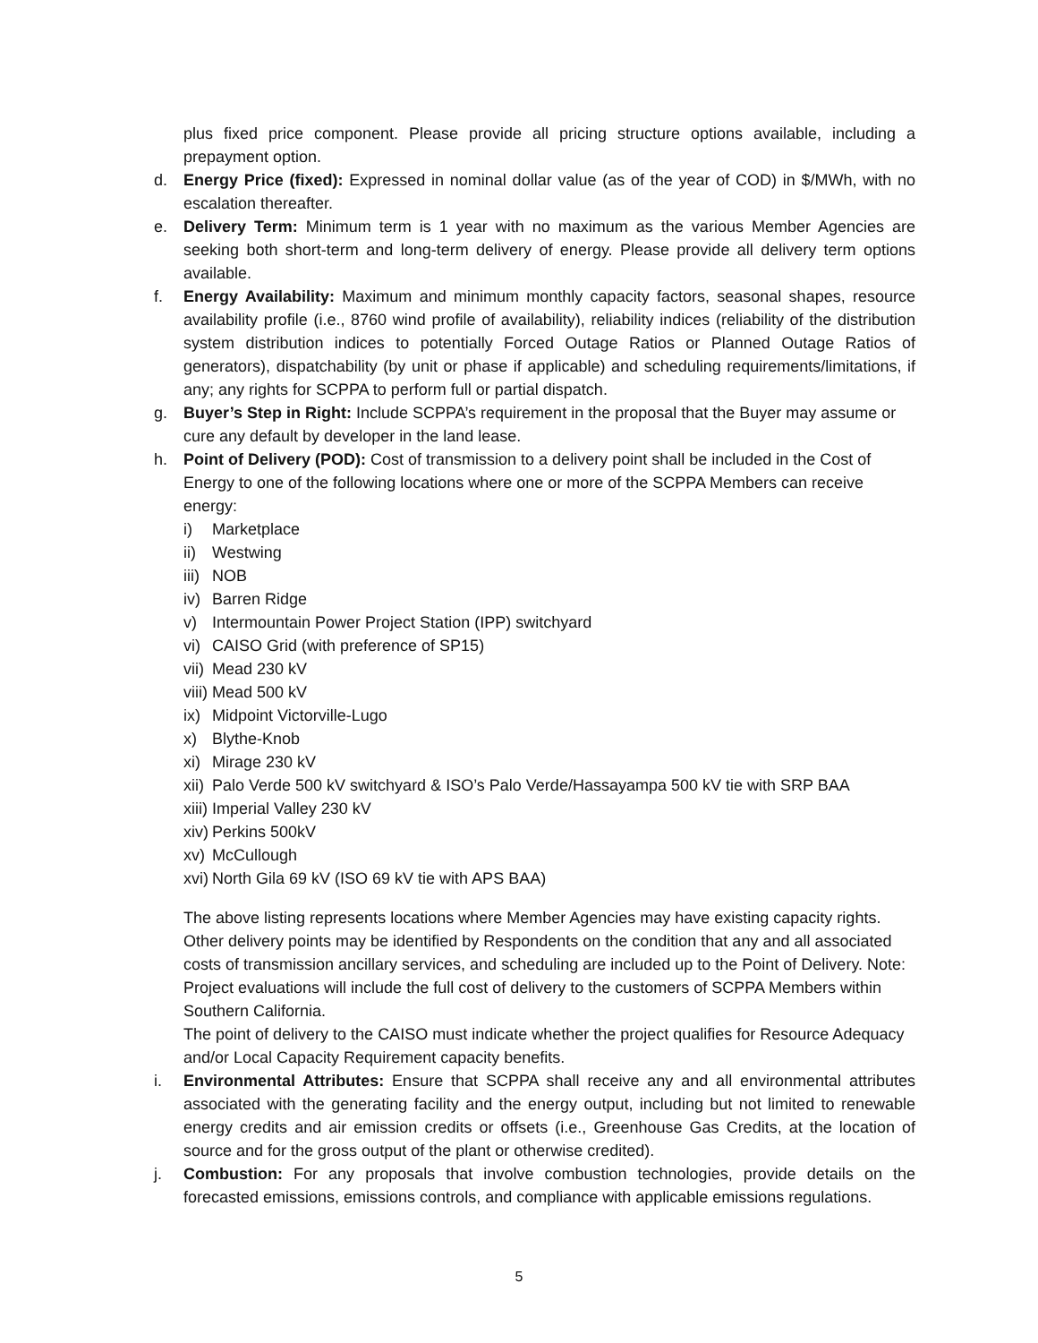plus fixed price component. Please provide all pricing structure options available, including a prepayment option.
d. Energy Price (fixed): Expressed in nominal dollar value (as of the year of COD) in $/MWh, with no escalation thereafter.
e. Delivery Term: Minimum term is 1 year with no maximum as the various Member Agencies are seeking both short-term and long-term delivery of energy. Please provide all delivery term options available.
f. Energy Availability: Maximum and minimum monthly capacity factors, seasonal shapes, resource availability profile (i.e., 8760 wind profile of availability), reliability indices (reliability of the distribution system distribution indices to potentially Forced Outage Ratios or Planned Outage Ratios of generators), dispatchability (by unit or phase if applicable) and scheduling requirements/limitations, if any; any rights for SCPPA to perform full or partial dispatch.
g. Buyer’s Step in Right: Include SCPPA’s requirement in the proposal that the Buyer may assume or cure any default by developer in the land lease.
h. Point of Delivery (POD): Cost of transmission to a delivery point shall be included in the Cost of Energy to one of the following locations where one or more of the SCPPA Members can receive energy:
i) Marketplace
ii) Westwing
iii) NOB
iv) Barren Ridge
v) Intermountain Power Project Station (IPP) switchyard
vi) CAISO Grid (with preference of SP15)
vii) Mead 230 kV
viii) Mead 500 kV
ix) Midpoint Victorville-Lugo
x) Blythe-Knob
xi) Mirage 230 kV
xii) Palo Verde 500 kV switchyard & ISO’s Palo Verde/Hassayampa 500 kV tie with SRP BAA
xiii) Imperial Valley 230 kV
xiv) Perkins 500kV
xv) McCullough
xvi) North Gila 69 kV (ISO 69 kV tie with APS BAA)
The above listing represents locations where Member Agencies may have existing capacity rights. Other delivery points may be identified by Respondents on the condition that any and all associated costs of transmission ancillary services, and scheduling are included up to the Point of Delivery. Note: Project evaluations will include the full cost of delivery to the customers of SCPPA Members within Southern California.
The point of delivery to the CAISO must indicate whether the project qualifies for Resource Adequacy and/or Local Capacity Requirement capacity benefits.
i. Environmental Attributes: Ensure that SCPPA shall receive any and all environmental attributes associated with the generating facility and the energy output, including but not limited to renewable energy credits and air emission credits or offsets (i.e., Greenhouse Gas Credits, at the location of source and for the gross output of the plant or otherwise credited).
j. Combustion: For any proposals that involve combustion technologies, provide details on the forecasted emissions, emissions controls, and compliance with applicable emissions regulations.
5